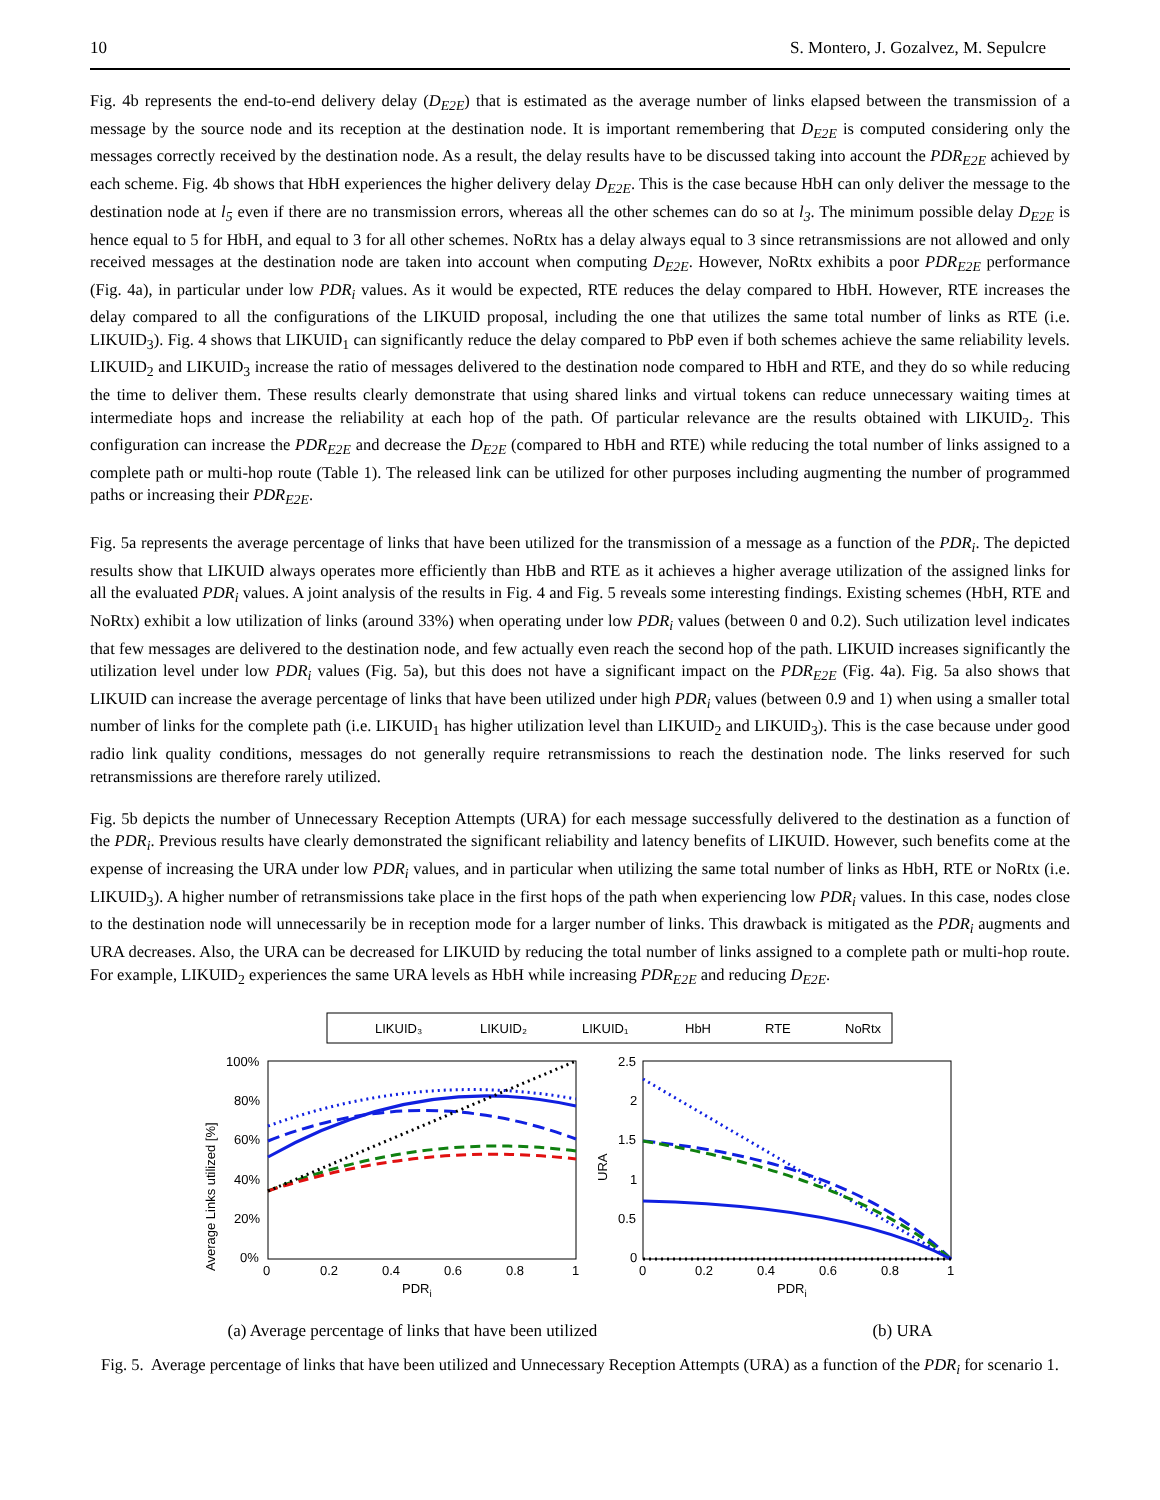10 S. Montero, J. Gozalvez, M. Sepulcre
Fig. 4b represents the end-to-end delivery delay (D<sub>E2E</sub>) that is estimated as the average number of links elapsed between the transmission of a message by the source node and its reception at the destination node. It is important remembering that D<sub>E2E</sub> is computed considering only the messages correctly received by the destination node. As a result, the delay results have to be discussed taking into account the PDR<sub>E2E</sub> achieved by each scheme. Fig. 4b shows that HbH experiences the higher delivery delay D<sub>E2E</sub>. This is the case because HbH can only deliver the message to the destination node at l<sub>5</sub> even if there are no transmission errors, whereas all the other schemes can do so at l<sub>3</sub>. The minimum possible delay D<sub>E2E</sub> is hence equal to 5 for HbH, and equal to 3 for all other schemes. NoRtx has a delay always equal to 3 since retransmissions are not allowed and only received messages at the destination node are taken into account when computing D<sub>E2E</sub>. However, NoRtx exhibits a poor PDR<sub>E2E</sub> performance (Fig. 4a), in particular under low PDR<sub>i</sub> values. As it would be expected, RTE reduces the delay compared to HbH. However, RTE increases the delay compared to all the configurations of the LIKUID proposal, including the one that utilizes the same total number of links as RTE (i.e. LIKUID<sub>3</sub>). Fig. 4 shows that LIKUID<sub>1</sub> can significantly reduce the delay compared to PbP even if both schemes achieve the same reliability levels. LIKUID<sub>2</sub> and LIKUID<sub>3</sub> increase the ratio of messages delivered to the destination node compared to HbH and RTE, and they do so while reducing the time to deliver them. These results clearly demonstrate that using shared links and virtual tokens can reduce unnecessary waiting times at intermediate hops and increase the reliability at each hop of the path. Of particular relevance are the results obtained with LIKUID<sub>2</sub>. This configuration can increase the PDR<sub>E2E</sub> and decrease the D<sub>E2E</sub> (compared to HbH and RTE) while reducing the total number of links assigned to a complete path or multi-hop route (Table 1). The released link can be utilized for other purposes including augmenting the number of programmed paths or increasing their PDR<sub>E2E</sub>.
Fig. 5a represents the average percentage of links that have been utilized for the transmission of a message as a function of the PDR<sub>i</sub>. The depicted results show that LIKUID always operates more efficiently than HbB and RTE as it achieves a higher average utilization of the assigned links for all the evaluated PDR<sub>i</sub> values. A joint analysis of the results in Fig. 4 and Fig. 5 reveals some interesting findings. Existing schemes (HbH, RTE and NoRtx) exhibit a low utilization of links (around 33%) when operating under low PDR<sub>i</sub> values (between 0 and 0.2). Such utilization level indicates that few messages are delivered to the destination node, and few actually even reach the second hop of the path. LIKUID increases significantly the utilization level under low PDR<sub>i</sub> values (Fig. 5a), but this does not have a significant impact on the PDR<sub>E2E</sub> (Fig. 4a). Fig. 5a also shows that LIKUID can increase the average percentage of links that have been utilized under high PDR<sub>i</sub> values (between 0.9 and 1) when using a smaller total number of links for the complete path (i.e. LIKUID<sub>1</sub> has higher utilization level than LIKUID<sub>2</sub> and LIKUID<sub>3</sub>). This is the case because under good radio link quality conditions, messages do not generally require retransmissions to reach the destination node. The links reserved for such retransmissions are therefore rarely utilized.
Fig. 5b depicts the number of Unnecessary Reception Attempts (URA) for each message successfully delivered to the destination as a function of the PDR<sub>i</sub>. Previous results have clearly demonstrated the significant reliability and latency benefits of LIKUID. However, such benefits come at the expense of increasing the URA under low PDR<sub>i</sub> values, and in particular when utilizing the same total number of links as HbH, RTE or NoRtx (i.e. LIKUID<sub>3</sub>). A higher number of retransmissions take place in the first hops of the path when experiencing low PDR<sub>i</sub> values. In this case, nodes close to the destination node will unnecessarily be in reception mode for a larger number of links. This drawback is mitigated as the PDR<sub>i</sub> augments and URA decreases. Also, the URA can be decreased for LIKUID by reducing the total number of links assigned to a complete path or multi-hop route. For example, LIKUID<sub>2</sub> experiences the same URA levels as HbH while increasing PDR<sub>E2E</sub> and reducing D<sub>E2E</sub>.
LIKUID₃
LIKUID₂
LIKUID₁
HbH
RTE
NoRtx
100%
80%
60%
40%
20%
0%
0
0.2
0.4
0.6
0.8
1
PDRi
Average Links utilized [%]
2.5
2
1.5
1
0.5
0
0
0.2
0.4
0.6
0.8
1
PDRi
URA
(a) Average percentage of links that have been utilized (b) URA
Fig. 5. Average percentage of links that have been utilized and Unnecessary Reception Attempts (URA) as a function of the PDR<sub>i</sub> for scenario 1.